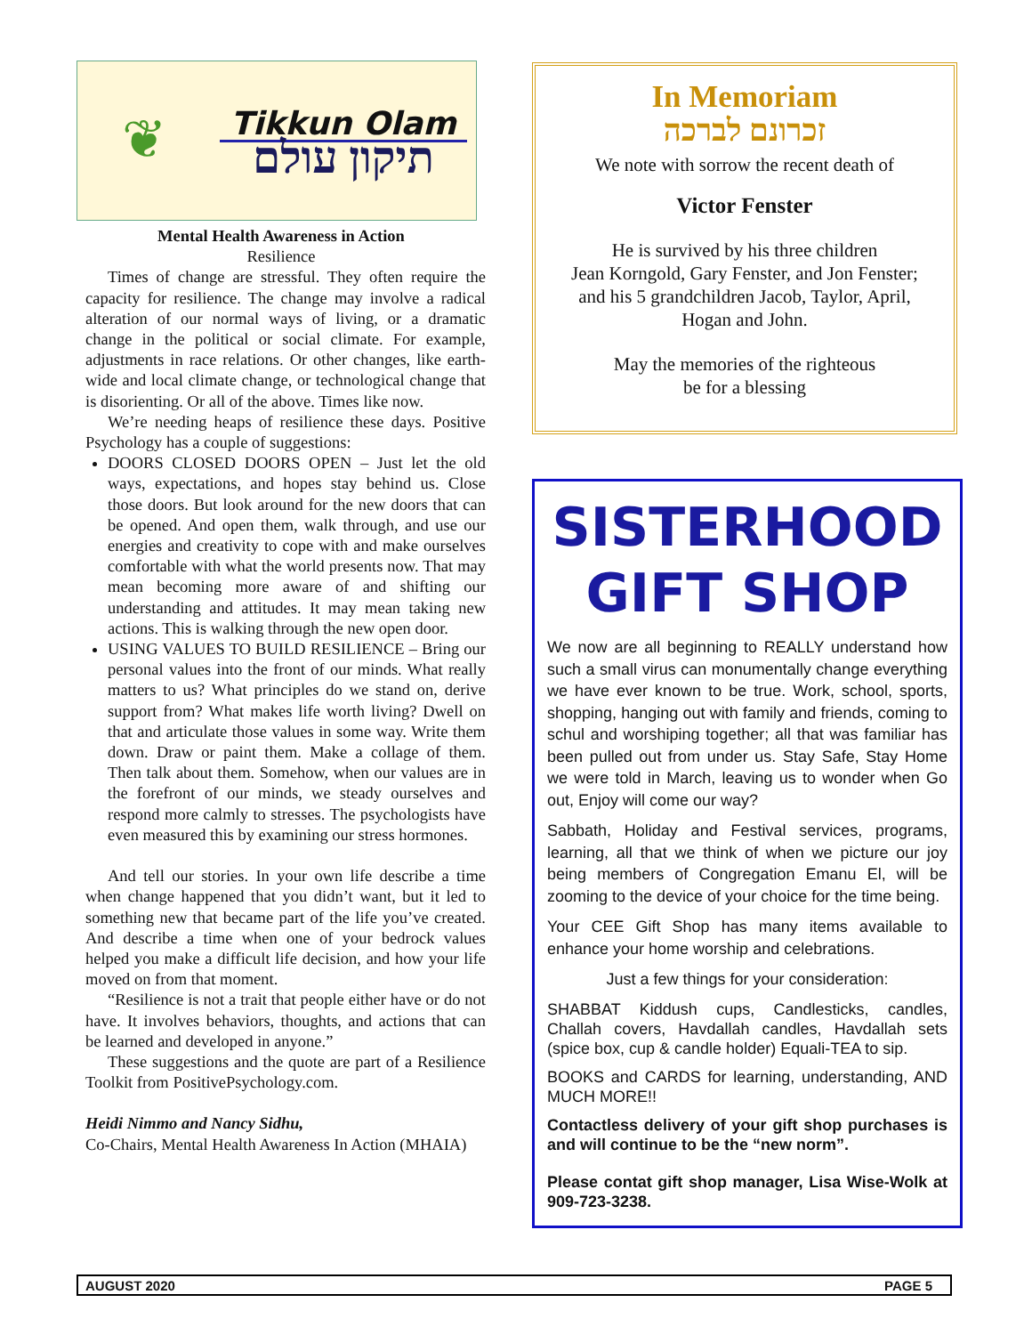❦
Tikkun Olam
תיקון עולם
Mental Health Awareness in Action
Resilience
Times of change are stressful. They often require the capacity for resilience. The change may involve a radical alteration of our normal ways of living, or a dramatic change in the political or social climate. For example, adjustments in race relations. Or other changes, like earth-wide and local climate change, or technological change that is disorienting. Or all of the above. Times like now.
We’re needing heaps of resilience these days. Positive Psychology has a couple of suggestions:
DOORS CLOSED DOORS OPEN – Just let the old ways, expectations, and hopes stay behind us. Close those doors. But look around for the new doors that can be opened. And open them, walk through, and use our energies and creativity to cope with and make ourselves comfortable with what the world presents now. That may mean becoming more aware of and shifting our understanding and attitudes. It may mean taking new actions. This is walking through the new open door.
USING VALUES TO BUILD RESILIENCE – Bring our personal values into the front of our minds. What really matters to us? What principles do we stand on, derive support from? What makes life worth living? Dwell on that and articulate those values in some way. Write them down. Draw or paint them. Make a collage of them. Then talk about them. Somehow, when our values are in the forefront of our minds, we steady ourselves and respond more calmly to stresses. The psychologists have even measured this by examining our stress hormones.
And tell our stories. In your own life describe a time when change happened that you didn’t want, but it led to something new that became part of the life you’ve created. And describe a time when one of your bedrock values helped you make a difficult life decision, and how your life moved on from that moment.
“Resilience is not a trait that people either have or do not have. It involves behaviors, thoughts, and actions that can be learned and developed in anyone.”
These suggestions and the quote are part of a Resilience Toolkit from PositivePsychology.com.
Heidi Nimmo and Nancy Sidhu,
Co-Chairs, Mental Health Awareness In Action (MHAIA)
In Memoriam
זכרונם לברכה
We note with sorrow the recent death of
Victor Fenster
He is survived by his three children
Jean Korngold, Gary Fenster, and Jon Fenster;
and his 5 grandchildren Jacob, Taylor, April,
Hogan and John.
May the memories of the righteous
be for a blessing
SISTERHOOD
GIFT SHOP
We now are all beginning to REALLY understand how such a small virus can monumentally change everything we have ever known to be true. Work, school, sports, shopping, hanging out with family and friends, coming to schul and worshiping together; all that was familiar has been pulled out from under us. Stay Safe, Stay Home we were told in March, leaving us to wonder when Go out, Enjoy will come our way?
Sabbath, Holiday and Festival services, programs, learning, all that we think of when we picture our joy being members of Congregation Emanu El, will be zooming to the device of your choice for the time being.
Your CEE Gift Shop has many items available to enhance your home worship and celebrations.
Just a few things for your consideration:
SHABBAT Kiddush cups, Candlesticks, candles, Challah covers, Havdallah candles, Havdallah sets (spice box, cup & candle holder) Equali-TEA to sip.
BOOKS and CARDS for learning, understanding, AND MUCH MORE!!
Contactless delivery of your gift shop purchases is and will continue to be the “new norm”.
Please contat gift shop manager, Lisa Wise-Wolk at 909-723-3238.
AUGUST 2020 PAGE 5